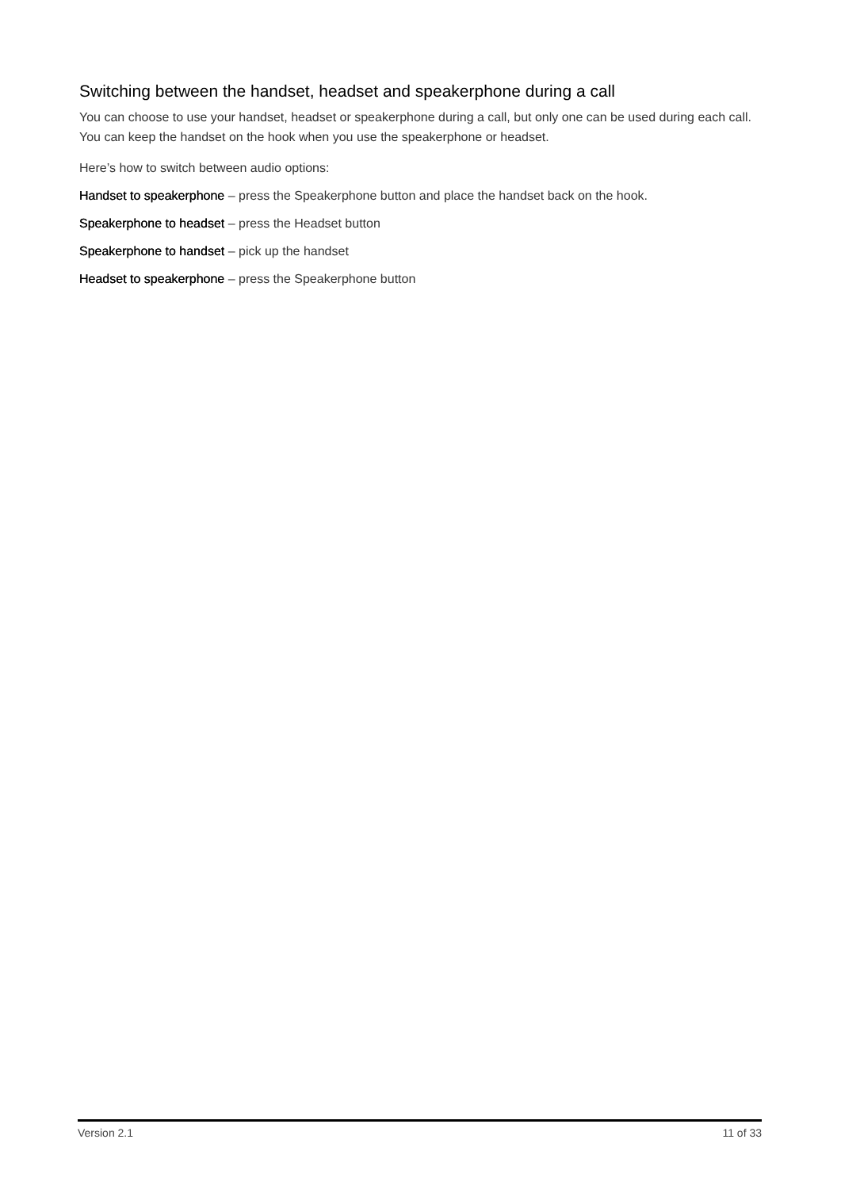Switching between the handset, headset and speakerphone during a call
You can choose to use your handset, headset or speakerphone during a call, but only one can be used during each call. You can keep the handset on the hook when you use the speakerphone or headset.
Here’s how to switch between audio options:
Handset to speakerphone – press the Speakerphone button and place the handset back on the hook.
Speakerphone to headset – press the Headset button
Speakerphone to handset – pick up the handset
Headset to speakerphone – press the Speakerphone button
Version 2.1 11 of 33